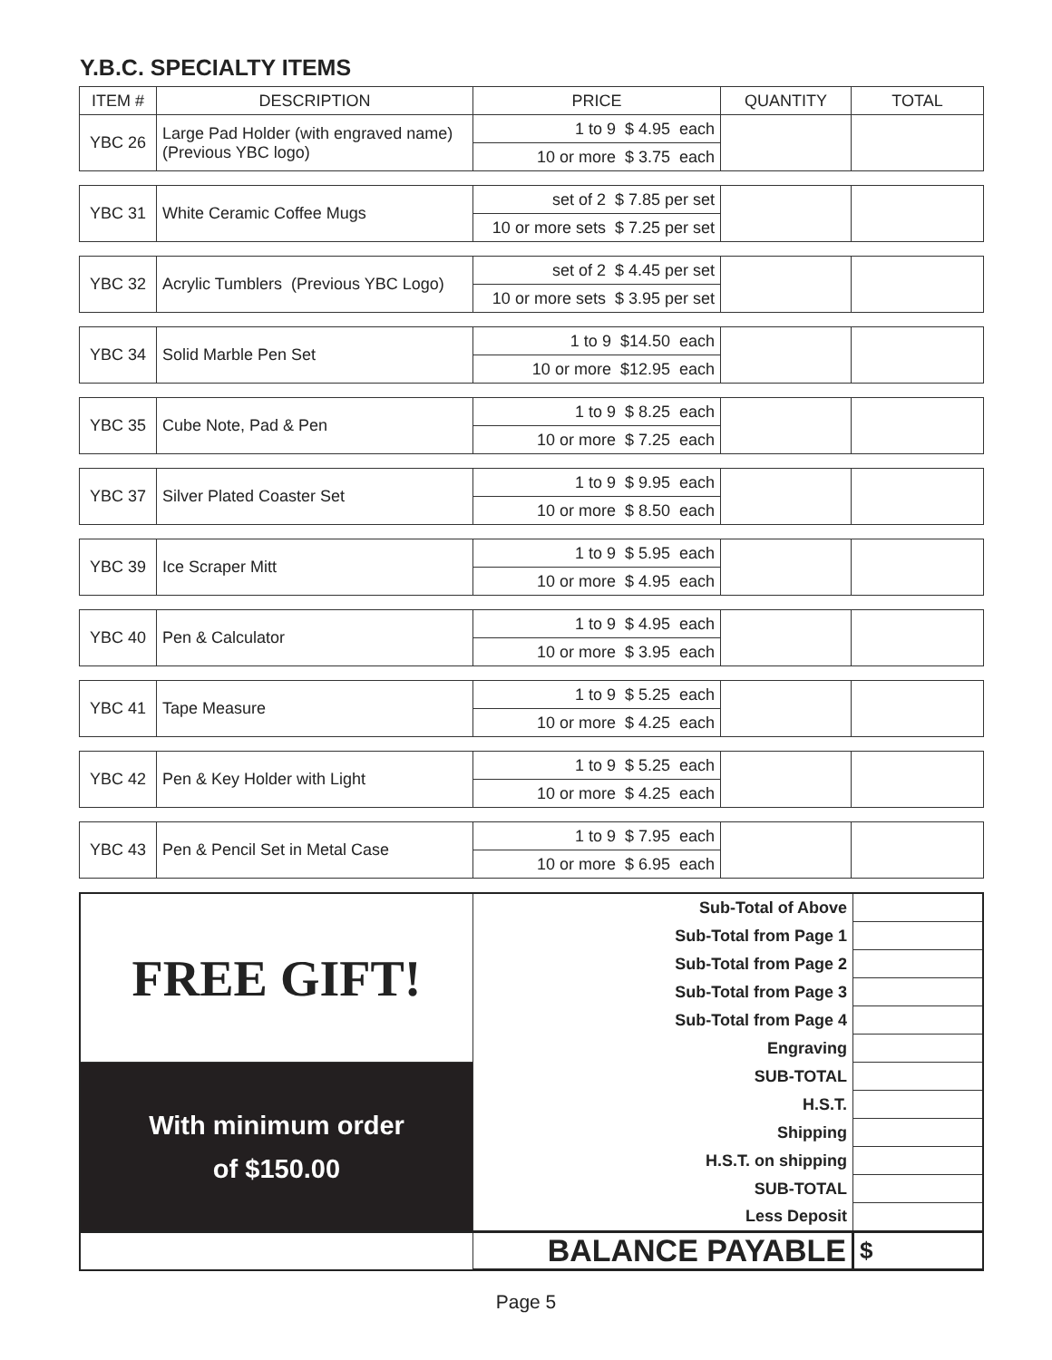Y.B.C. SPECIALTY ITEMS
| ITEM # | DESCRIPTION | PRICE | QUANTITY | TOTAL |
| --- | --- | --- | --- | --- |
| YBC 26 | Large Pad Holder (with engraved name) (Previous YBC logo) | 1 to 9 $ 4.95 each | | |
| | | 10 or more $ 3.75 each | | |
| YBC 31 | White Ceramic Coffee Mugs | set of 2 $ 7.85 per set | | |
| | | 10 or more sets $ 7.25 per set | | |
| YBC 32 | Acrylic Tumblers (Previous YBC Logo) | set of 2 $ 4.45 per set | | |
| | | 10 or more sets $ 3.95 per set | | |
| YBC 34 | Solid Marble Pen Set | 1 to 9 $14.50 each | | |
| | | 10 or more $12.95 each | | |
| YBC 35 | Cube Note, Pad & Pen | 1 to 9 $ 8.25 each | | |
| | | 10 or more $ 7.25 each | | |
| YBC 37 | Silver Plated Coaster Set | 1 to 9 $ 9.95 each | | |
| | | 10 or more $ 8.50 each | | |
| YBC 39 | Ice Scraper Mitt | 1 to 9 $ 5.95 each | | |
| | | 10 or more $ 4.95 each | | |
| YBC 40 | Pen & Calculator | 1 to 9 $ 4.95 each | | |
| | | 10 or more $ 3.95 each | | |
| YBC 41 | Tape Measure | 1 to 9 $ 5.25 each | | |
| | | 10 or more $ 4.25 each | | |
| YBC 42 | Pen & Key Holder with Light | 1 to 9 $ 5.25 each | | |
| | | 10 or more $ 4.25 each | | |
| YBC 43 | Pen & Pencil Set in Metal Case | 1 to 9 $ 7.95 each | | |
| | | 10 or more $ 6.95 each | | |
| FREE GIFT! | Sub-Total of Above | |
| | Sub-Total from Page 1 | |
| | Sub-Total from Page 2 | |
| | Sub-Total from Page 3 | |
| | Sub-Total from Page 4 | |
| | Engraving | |
| With minimum order of $150.00 | SUB-TOTAL | |
| | H.S.T. | |
| | Shipping | |
| | H.S.T. on shipping | |
| | SUB-TOTAL | |
| | Less Deposit | |
| | BALANCE PAYABLE | $ |
Page 5